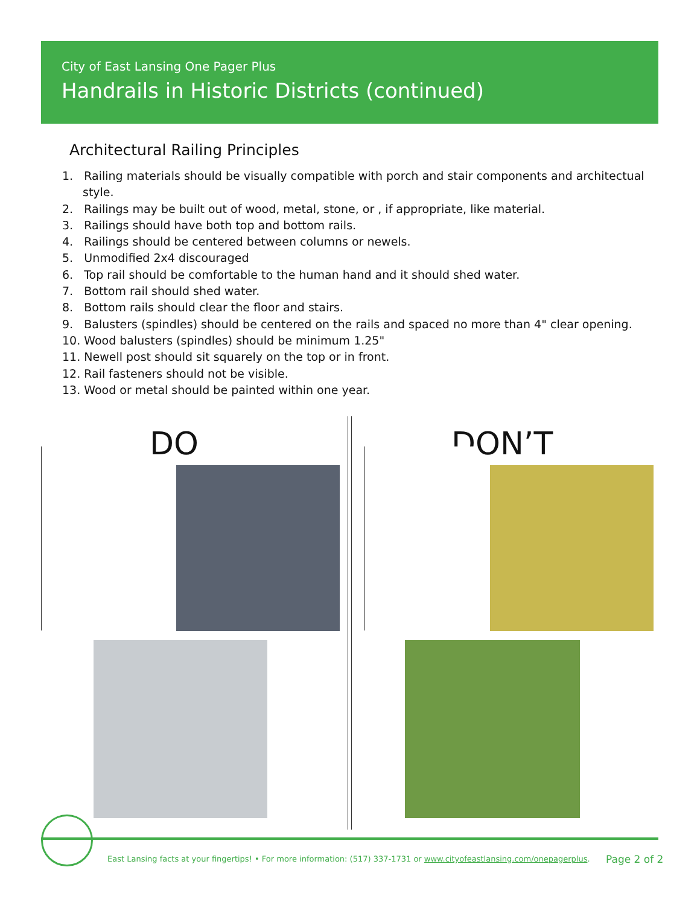City of East Lansing One Pager Plus
Handrails in Historic Districts (continued)
Architectural Railing Principles
1. Railing materials should be visually compatible with porch and stair components and architectual style.
2. Railings may be built out of wood, metal, stone, or , if appropriate, like material.
3. Railings should have both top and bottom rails.
4. Railings should be centered between columns or newels.
5. Unmodified 2x4 discouraged
6. Top rail should be comfortable to the human hand and it should shed water.
7. Bottom rail should shed water.
8. Bottom rails should clear the floor and stairs.
9. Balusters (spindles) should be centered on the rails and spaced no more than 4" clear opening.
10. Wood balusters (spindles) should be minimum 1.25"
11. Newell post should sit squarely on the top or in front.
12. Rail fasteners should not be visible.
13. Wood or metal should be painted within one year.
DO DON’T
East Lansing facts at your fingertips! • For more information: (517) 337-1731 or www.cityofeastlansing.com/onepagerplus.
Page 2 of 2